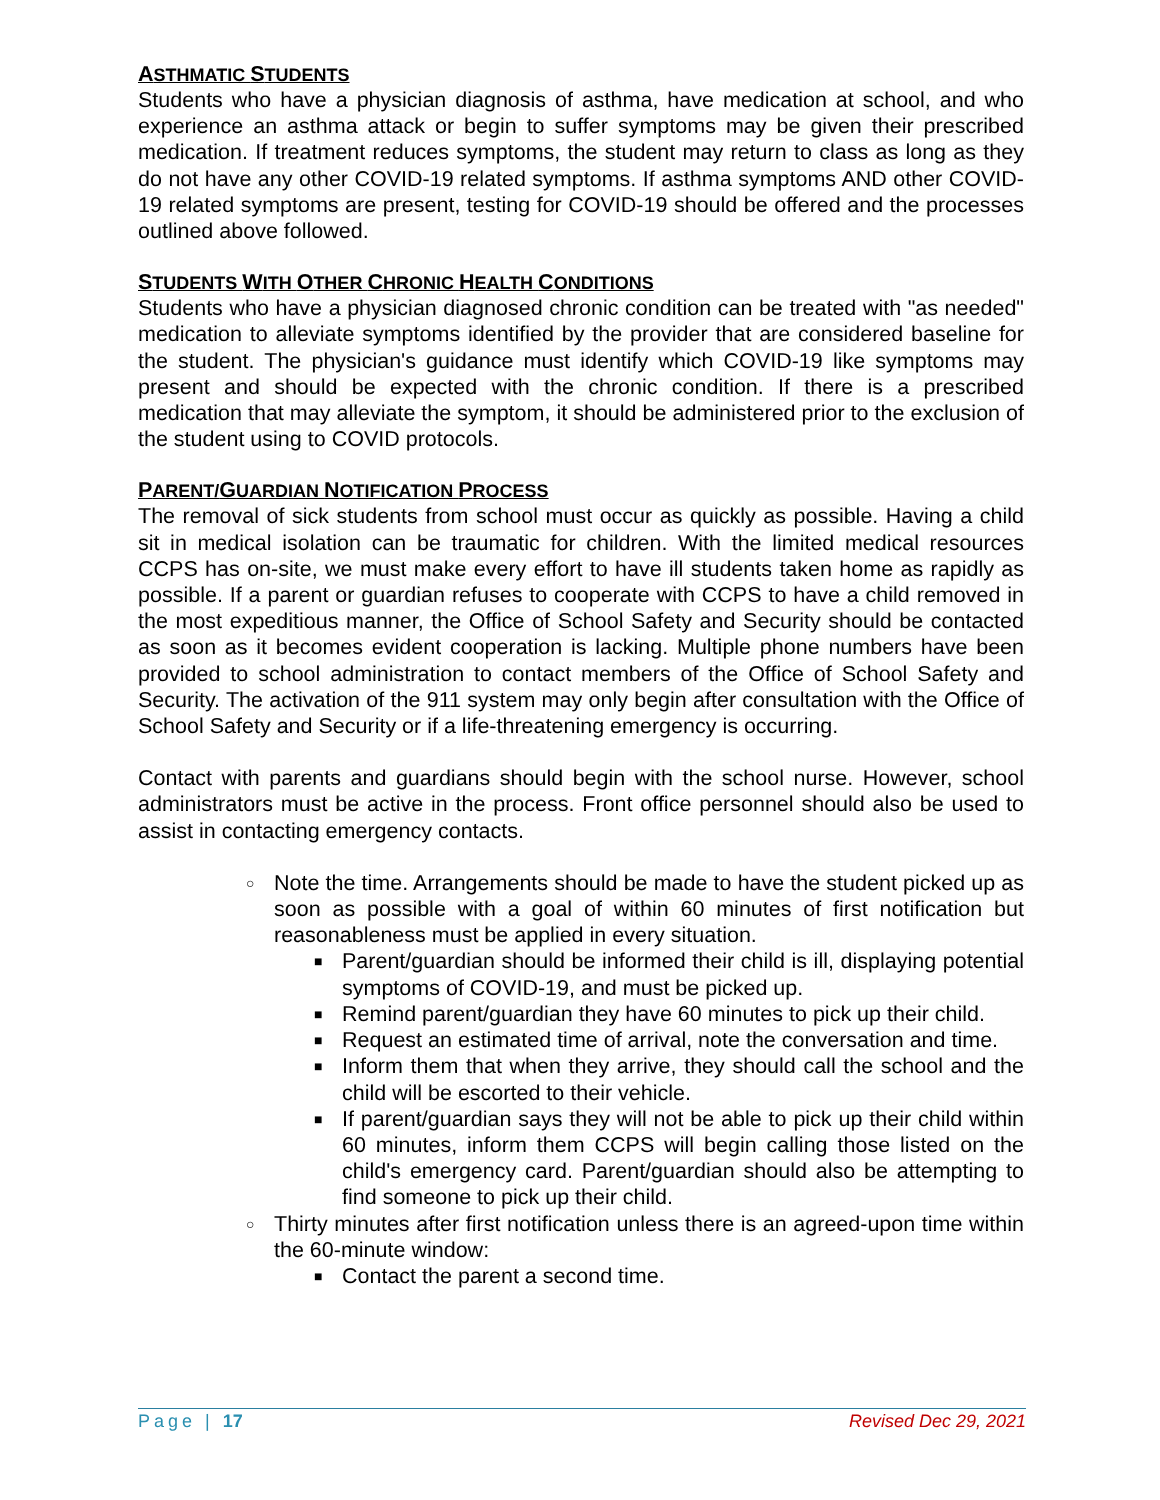ASTHMATIC STUDENTS
Students who have a physician diagnosis of asthma, have medication at school, and who experience an asthma attack or begin to suffer symptoms may be given their prescribed medication. If treatment reduces symptoms, the student may return to class as long as they do not have any other COVID-19 related symptoms. If asthma symptoms AND other COVID-19 related symptoms are present, testing for COVID-19 should be offered and the processes outlined above followed.
STUDENTS WITH OTHER CHRONIC HEALTH CONDITIONS
Students who have a physician diagnosed chronic condition can be treated with "as needed" medication to alleviate symptoms identified by the provider that are considered baseline for the student. The physician's guidance must identify which COVID-19 like symptoms may present and should be expected with the chronic condition. If there is a prescribed medication that may alleviate the symptom, it should be administered prior to the exclusion of the student using to COVID protocols.
PARENT/GUARDIAN NOTIFICATION PROCESS
The removal of sick students from school must occur as quickly as possible. Having a child sit in medical isolation can be traumatic for children. With the limited medical resources CCPS has on-site, we must make every effort to have ill students taken home as rapidly as possible. If a parent or guardian refuses to cooperate with CCPS to have a child removed in the most expeditious manner, the Office of School Safety and Security should be contacted as soon as it becomes evident cooperation is lacking. Multiple phone numbers have been provided to school administration to contact members of the Office of School Safety and Security. The activation of the 911 system may only begin after consultation with the Office of School Safety and Security or if a life-threatening emergency is occurring.
Contact with parents and guardians should begin with the school nurse. However, school administrators must be active in the process. Front office personnel should also be used to assist in contacting emergency contacts.
○ Note the time. Arrangements should be made to have the student picked up as soon as possible with a goal of within 60 minutes of first notification but reasonableness must be applied in every situation.
■ Parent/guardian should be informed their child is ill, displaying potential symptoms of COVID-19, and must be picked up.
■ Remind parent/guardian they have 60 minutes to pick up their child.
■ Request an estimated time of arrival, note the conversation and time.
■ Inform them that when they arrive, they should call the school and the child will be escorted to their vehicle.
■ If parent/guardian says they will not be able to pick up their child within 60 minutes, inform them CCPS will begin calling those listed on the child's emergency card. Parent/guardian should also be attempting to find someone to pick up their child.
○ Thirty minutes after first notification unless there is an agreed-upon time within the 60-minute window:
■ Contact the parent a second time.
Page | 17 Revised Dec 29, 2021